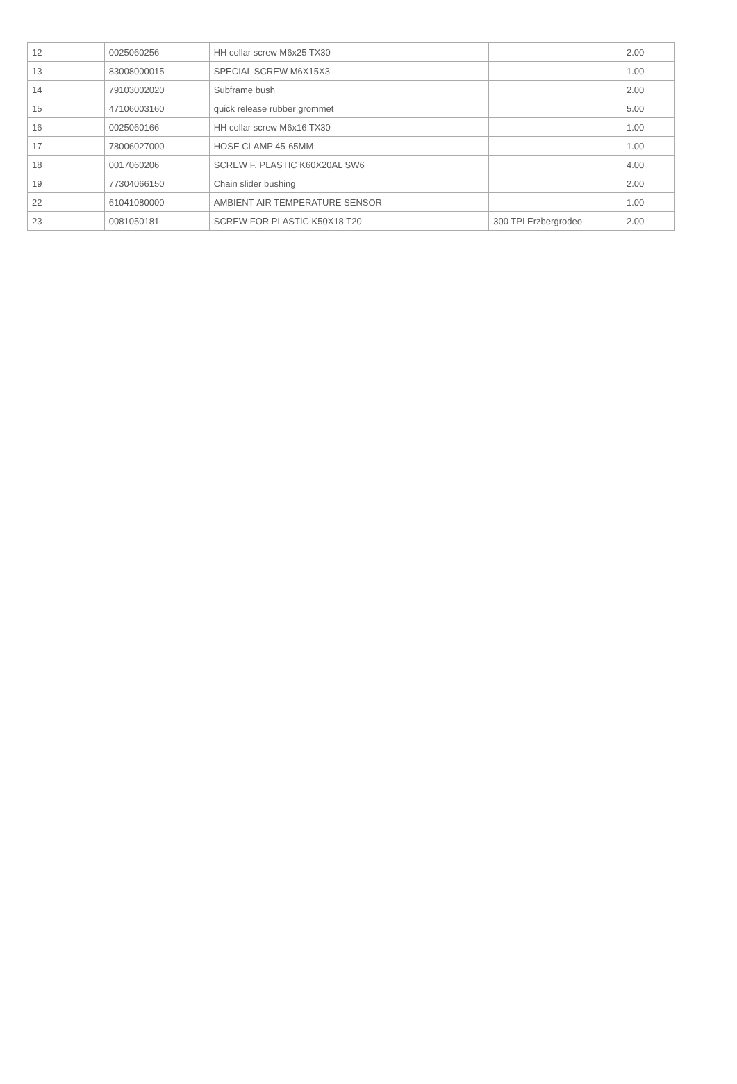| 12 | 0025060256 | HH collar screw M6x25 TX30 | | 2.00 |
| 13 | 83008000015 | SPECIAL SCREW M6X15X3 | | 1.00 |
| 14 | 79103002020 | Subframe bush | | 2.00 |
| 15 | 47106003160 | quick release rubber grommet | | 5.00 |
| 16 | 0025060166 | HH collar screw M6x16 TX30 | | 1.00 |
| 17 | 78006027000 | HOSE CLAMP 45-65MM | | 1.00 |
| 18 | 0017060206 | SCREW F. PLASTIC K60X20AL SW6 | | 4.00 |
| 19 | 77304066150 | Chain slider bushing | | 2.00 |
| 22 | 61041080000 | AMBIENT-AIR TEMPERATURE SENSOR | | 1.00 |
| 23 | 0081050181 | SCREW FOR PLASTIC K50X18 T20 | 300 TPI Erzbergrodeo | 2.00 |